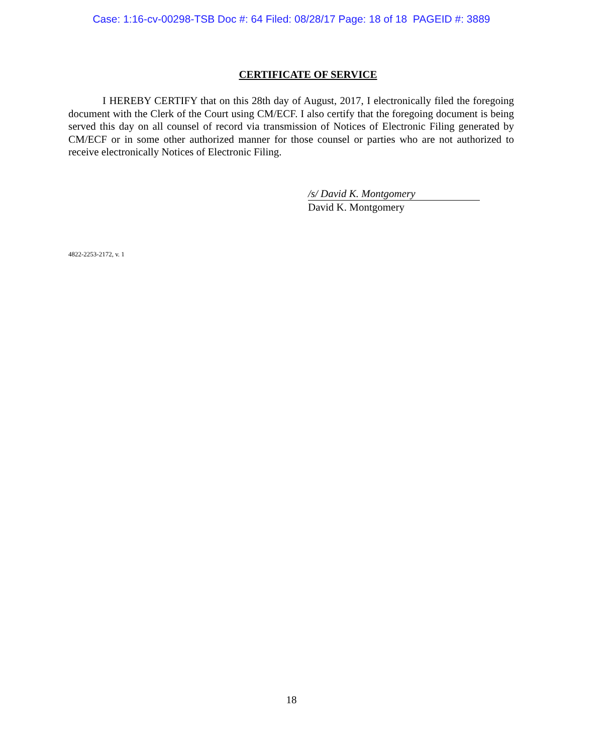Case: 1:16-cv-00298-TSB Doc #: 64 Filed: 08/28/17 Page: 18 of 18 PAGEID #: 3889
CERTIFICATE OF SERVICE
I HEREBY CERTIFY that on this 28th day of August, 2017, I electronically filed the foregoing document with the Clerk of the Court using CM/ECF. I also certify that the foregoing document is being served this day on all counsel of record via transmission of Notices of Electronic Filing generated by CM/ECF or in some other authorized manner for those counsel or parties who are not authorized to receive electronically Notices of Electronic Filing.
/s/ David K. Montgomery
David K. Montgomery
4822-2253-2172, v. 1
18